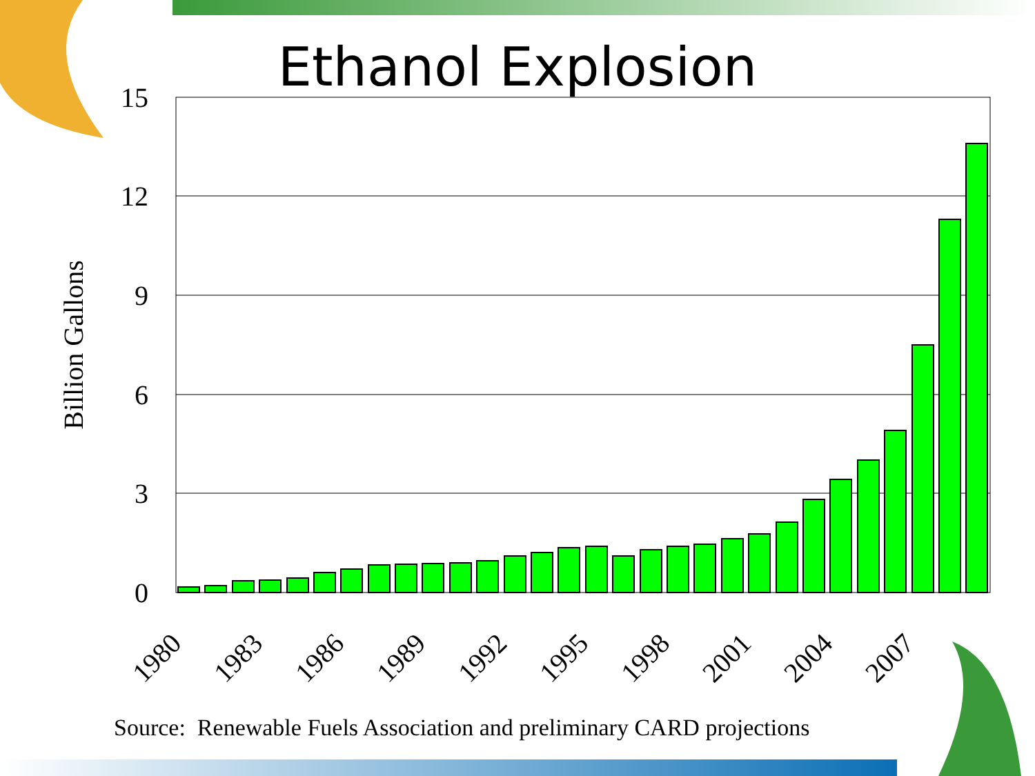Ethanol Explosion
15
12
9
6
3
0
Billion Gallons
1980
1983
1986
1989
1992
1995
1998
2001
2004
2007
Source: Renewable Fuels Association and preliminary CARD projections